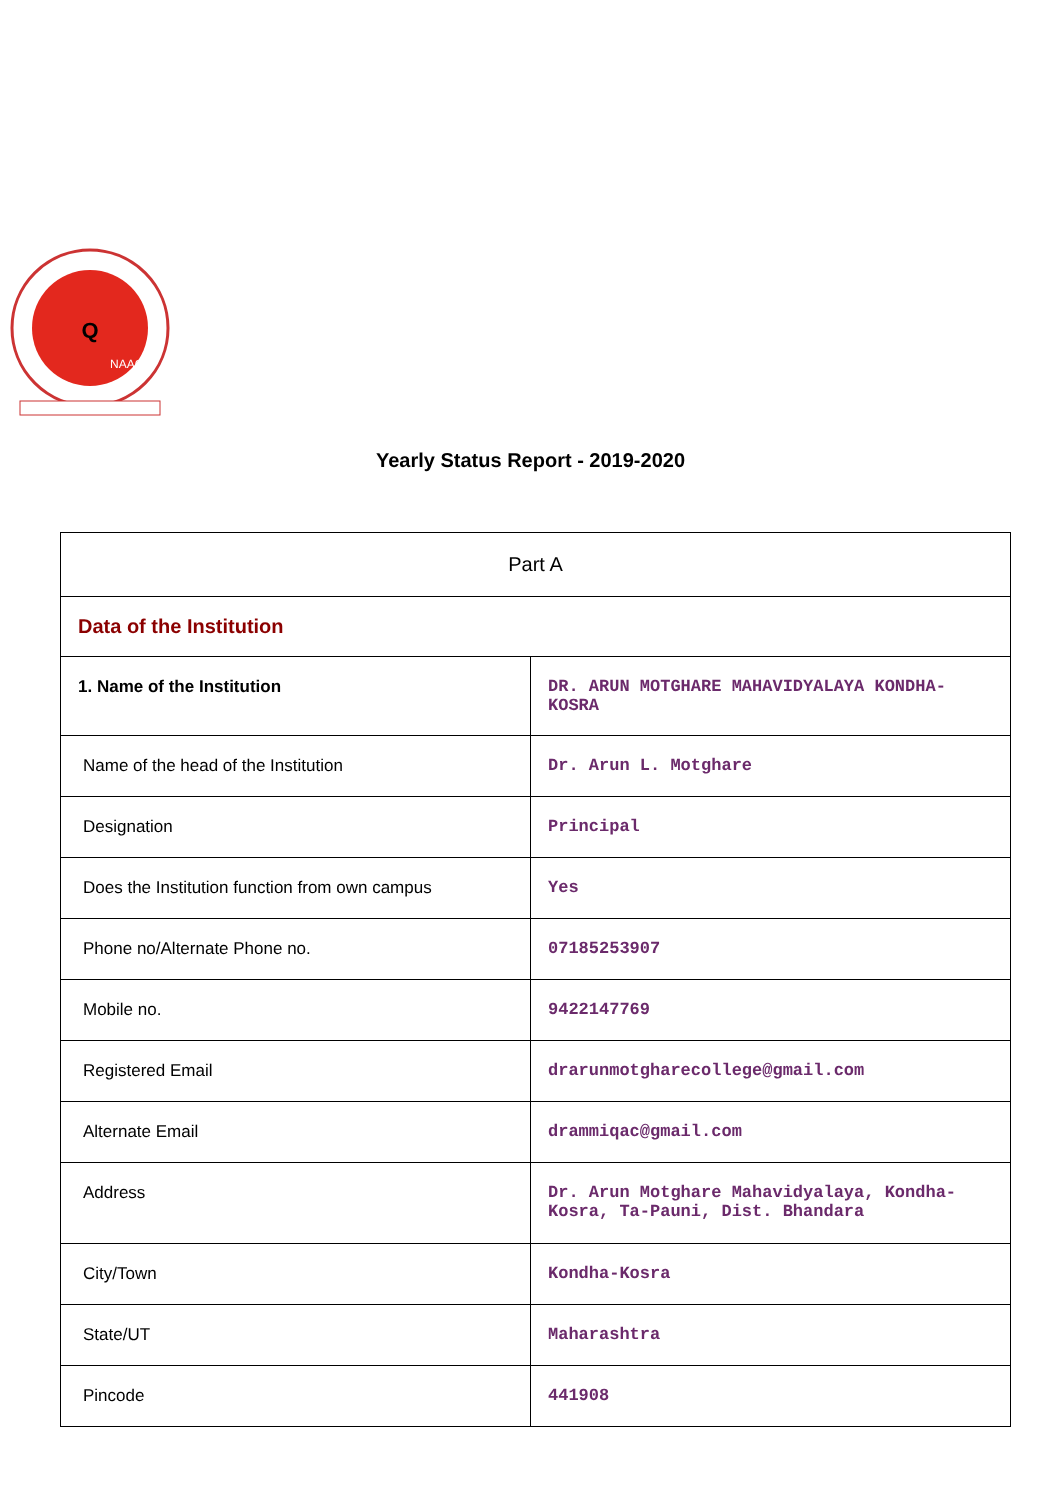Q
NAAC
Yearly Status Report - 2019-2020
| Part A | |
| Data of the Institution | |
| 1. Name of the Institution | DR. ARUN MOTGHARE MAHAVIDYALAYA KONDHA-KOSRA |
| Name of the head of the Institution | Dr. Arun L. Motghare |
| Designation | Principal |
| Does the Institution function from own campus | Yes |
| Phone no/Alternate Phone no. | 07185253907 |
| Mobile no. | 9422147769 |
| Registered Email | drarunmotgharecollege@gmail.com |
| Alternate Email | drammiqac@gmail.com |
| Address | Dr. Arun Motghare Mahavidyalaya, Kondha-Kosra, Ta-Pauni, Dist. Bhandara |
| City/Town | Kondha-Kosra |
| State/UT | Maharashtra |
| Pincode | 441908 |